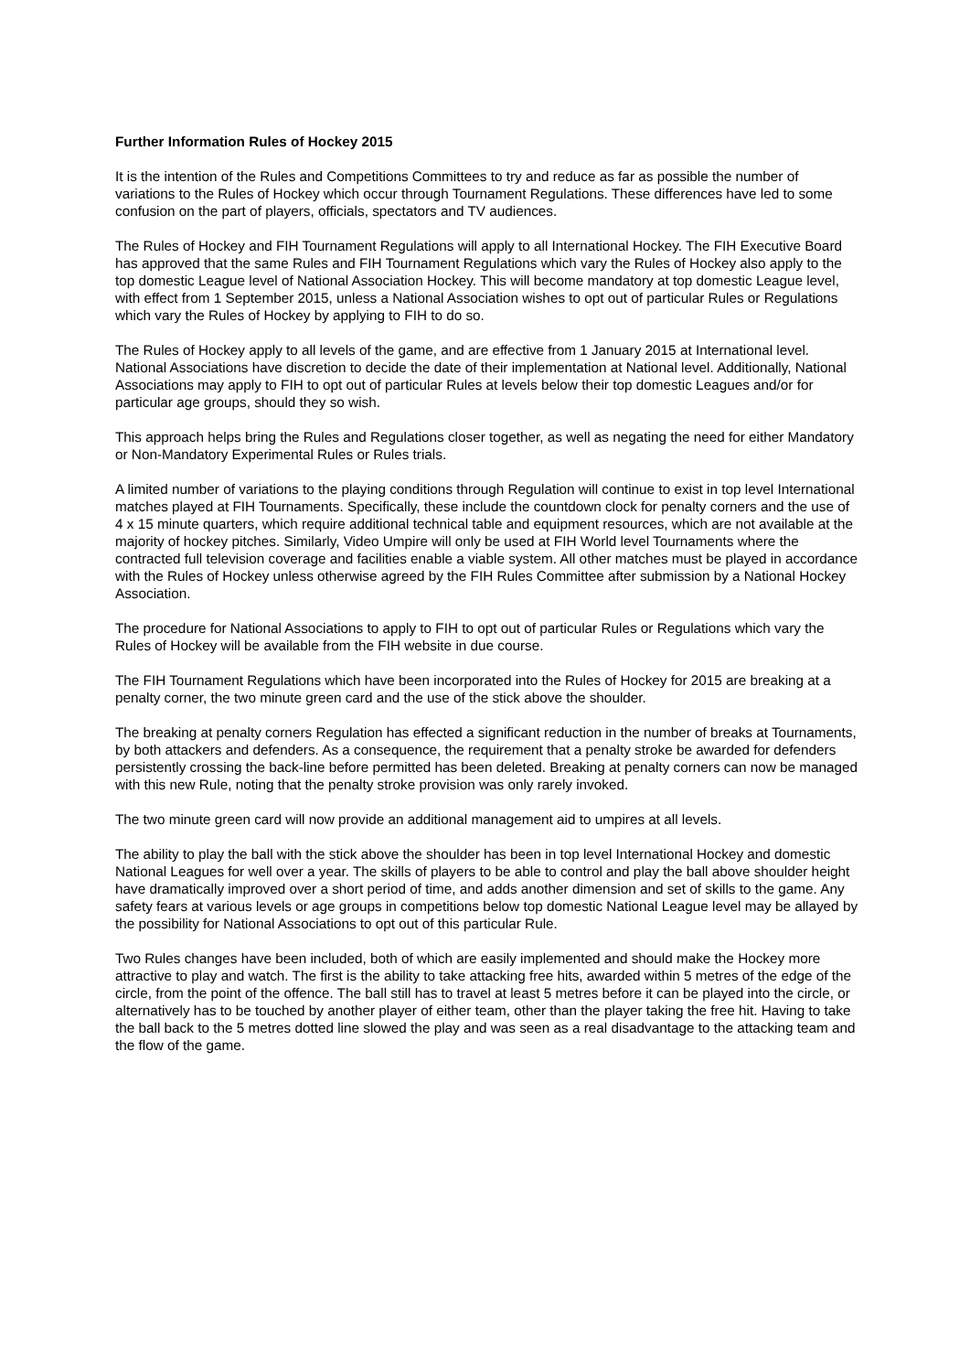Further Information Rules of Hockey 2015
It is the intention of the Rules and Competitions Committees to try and reduce as far as possible the number of variations to the Rules of Hockey which occur through Tournament Regulations. These differences have led to some confusion on the part of players, officials, spectators and TV audiences.
The Rules of Hockey and FIH Tournament Regulations will apply to all International Hockey. The FIH Executive Board has approved that the same Rules and FIH Tournament Regulations which vary the Rules of Hockey also apply to the top domestic League level of National Association Hockey. This will become mandatory at top domestic League level, with effect from 1 September 2015, unless a National Association wishes to opt out of particular Rules or Regulations which vary the Rules of Hockey by applying to FIH to do so.
The Rules of Hockey apply to all levels of the game, and are effective from 1 January 2015 at International level. National Associations have discretion to decide the date of their implementation at National level. Additionally, National Associations may apply to FIH to opt out of particular Rules at levels below their top domestic Leagues and/or for particular age groups, should they so wish.
This approach helps bring the Rules and Regulations closer together, as well as negating the need for either Mandatory or Non-Mandatory Experimental Rules or Rules trials.
A limited number of variations to the playing conditions through Regulation will continue to exist in top level International matches played at FIH Tournaments. Specifically, these include the countdown clock for penalty corners and the use of 4 x 15 minute quarters, which require additional technical table and equipment resources, which are not available at the majority of hockey pitches. Similarly, Video Umpire will only be used at FIH World level Tournaments where the contracted full television coverage and facilities enable a viable system. All other matches must be played in accordance with the Rules of Hockey unless otherwise agreed by the FIH Rules Committee after submission by a National Hockey Association.
The procedure for National Associations to apply to FIH to opt out of particular Rules or Regulations which vary the Rules of Hockey will be available from the FIH website in due course.
The FIH Tournament Regulations which have been incorporated into the Rules of Hockey for 2015 are breaking at a penalty corner, the two minute green card and the use of the stick above the shoulder.
The breaking at penalty corners Regulation has effected a significant reduction in the number of breaks at Tournaments, by both attackers and defenders. As a consequence, the requirement that a penalty stroke be awarded for defenders persistently crossing the back-line before permitted has been deleted. Breaking at penalty corners can now be managed with this new Rule, noting that the penalty stroke provision was only rarely invoked.
The two minute green card will now provide an additional management aid to umpires at all levels.
The ability to play the ball with the stick above the shoulder has been in top level International Hockey and domestic National Leagues for well over a year. The skills of players to be able to control and play the ball above shoulder height have dramatically improved over a short period of time, and adds another dimension and set of skills to the game. Any safety fears at various levels or age groups in competitions below top domestic National League level may be allayed by the possibility for National Associations to opt out of this particular Rule.
Two Rules changes have been included, both of which are easily implemented and should make the Hockey more attractive to play and watch. The first is the ability to take attacking free hits, awarded within 5 metres of the edge of the circle, from the point of the offence. The ball still has to travel at least 5 metres before it can be played into the circle, or alternatively has to be touched by another player of either team, other than the player taking the free hit. Having to take the ball back to the 5 metres dotted line slowed the play and was seen as a real disadvantage to the attacking team and the flow of the game.